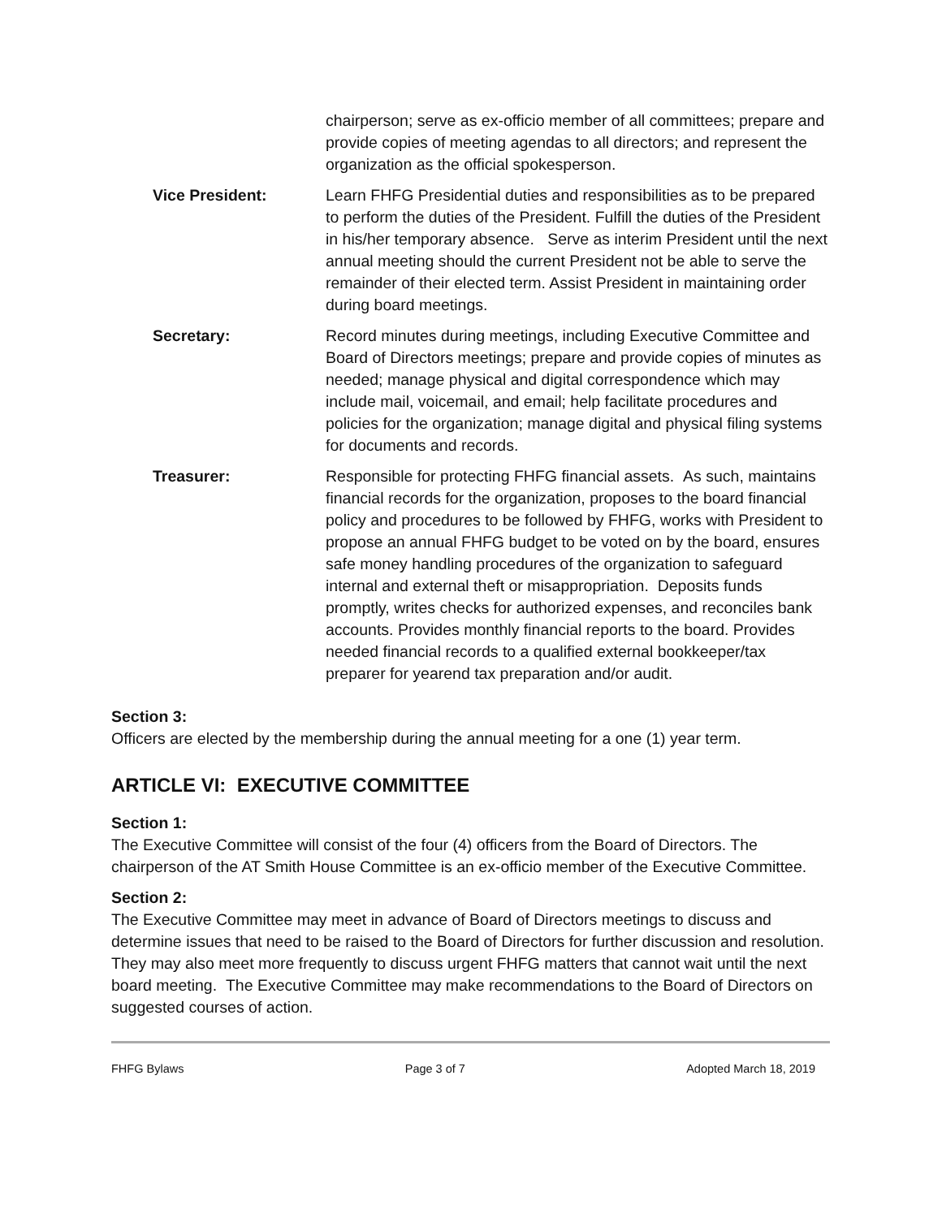chairperson; serve as ex-officio member of all committees; prepare and provide copies of meeting agendas to all directors; and represent the organization as the official spokesperson.
Vice President: Learn FHFG Presidential duties and responsibilities as to be prepared to perform the duties of the President. Fulfill the duties of the President in his/her temporary absence. Serve as interim President until the next annual meeting should the current President not be able to serve the remainder of their elected term. Assist President in maintaining order during board meetings.
Secretary: Record minutes during meetings, including Executive Committee and Board of Directors meetings; prepare and provide copies of minutes as needed; manage physical and digital correspondence which may include mail, voicemail, and email; help facilitate procedures and policies for the organization; manage digital and physical filing systems for documents and records.
Treasurer: Responsible for protecting FHFG financial assets. As such, maintains financial records for the organization, proposes to the board financial policy and procedures to be followed by FHFG, works with President to propose an annual FHFG budget to be voted on by the board, ensures safe money handling procedures of the organization to safeguard internal and external theft or misappropriation. Deposits funds promptly, writes checks for authorized expenses, and reconciles bank accounts. Provides monthly financial reports to the board. Provides needed financial records to a qualified external bookkeeper/tax preparer for yearend tax preparation and/or audit.
Section 3:
Officers are elected by the membership during the annual meeting for a one (1) year term.
ARTICLE VI: EXECUTIVE COMMITTEE
Section 1:
The Executive Committee will consist of the four (4) officers from the Board of Directors. The chairperson of the AT Smith House Committee is an ex-officio member of the Executive Committee.
Section 2:
The Executive Committee may meet in advance of Board of Directors meetings to discuss and determine issues that need to be raised to the Board of Directors for further discussion and resolution. They may also meet more frequently to discuss urgent FHFG matters that cannot wait until the next board meeting. The Executive Committee may make recommendations to the Board of Directors on suggested courses of action.
FHFG Bylaws Page 3 of 7 Adopted March 18, 2019